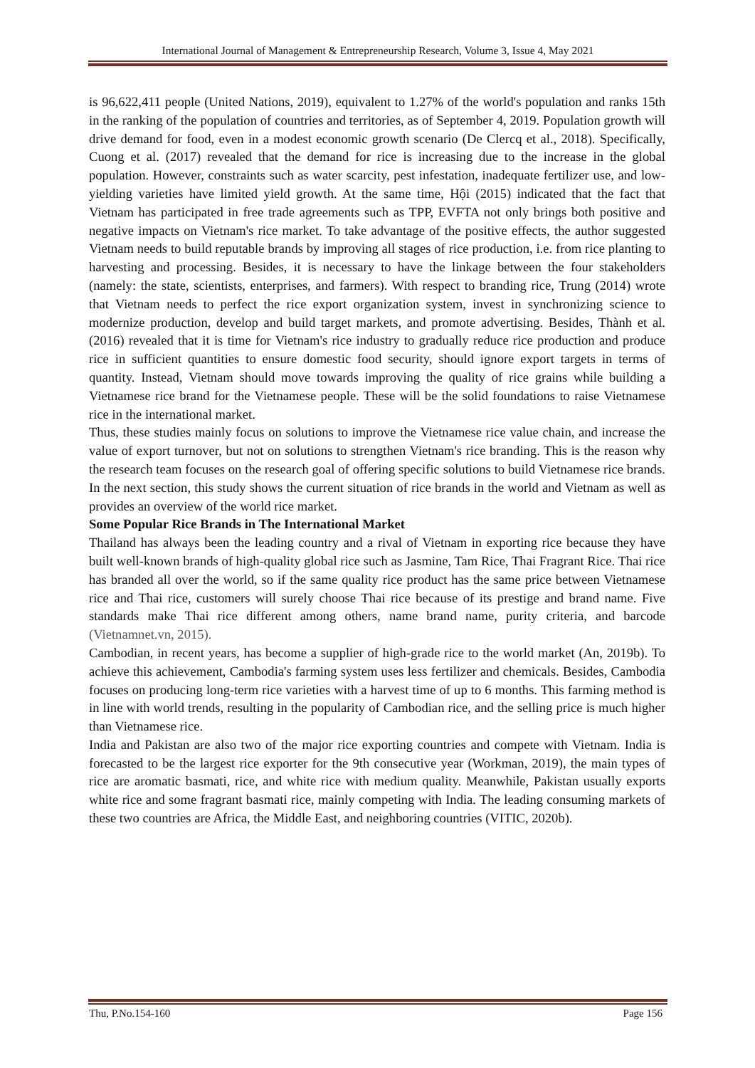International Journal of Management & Entrepreneurship Research, Volume 3, Issue 4, May 2021
is 96,622,411 people (United Nations, 2019), equivalent to 1.27% of the world's population and ranks 15th in the ranking of the population of countries and territories, as of September 4, 2019. Population growth will drive demand for food, even in a modest economic growth scenario (De Clercq et al., 2018). Specifically, Cuong et al. (2017) revealed that the demand for rice is increasing due to the increase in the global population. However, constraints such as water scarcity, pest infestation, inadequate fertilizer use, and low-yielding varieties have limited yield growth. At the same time, Hội (2015) indicated that the fact that Vietnam has participated in free trade agreements such as TPP, EVFTA not only brings both positive and negative impacts on Vietnam's rice market. To take advantage of the positive effects, the author suggested Vietnam needs to build reputable brands by improving all stages of rice production, i.e. from rice planting to harvesting and processing. Besides, it is necessary to have the linkage between the four stakeholders (namely: the state, scientists, enterprises, and farmers). With respect to branding rice, Trung (2014) wrote that Vietnam needs to perfect the rice export organization system, invest in synchronizing science to modernize production, develop and build target markets, and promote advertising. Besides, Thành et al. (2016) revealed that it is time for Vietnam's rice industry to gradually reduce rice production and produce rice in sufficient quantities to ensure domestic food security, should ignore export targets in terms of quantity. Instead, Vietnam should move towards improving the quality of rice grains while building a Vietnamese rice brand for the Vietnamese people. These will be the solid foundations to raise Vietnamese rice in the international market.
Thus, these studies mainly focus on solutions to improve the Vietnamese rice value chain, and increase the value of export turnover, but not on solutions to strengthen Vietnam's rice branding. This is the reason why the research team focuses on the research goal of offering specific solutions to build Vietnamese rice brands. In the next section, this study shows the current situation of rice brands in the world and Vietnam as well as provides an overview of the world rice market.
Some Popular Rice Brands in The International Market
Thailand has always been the leading country and a rival of Vietnam in exporting rice because they have built well-known brands of high-quality global rice such as Jasmine, Tam Rice, Thai Fragrant Rice. Thai rice has branded all over the world, so if the same quality rice product has the same price between Vietnamese rice and Thai rice, customers will surely choose Thai rice because of its prestige and brand name. Five standards make Thai rice different among others, name brand name, purity criteria, and barcode (Vietnamnet.vn, 2015).
Cambodian, in recent years, has become a supplier of high-grade rice to the world market (An, 2019b). To achieve this achievement, Cambodia's farming system uses less fertilizer and chemicals. Besides, Cambodia focuses on producing long-term rice varieties with a harvest time of up to 6 months. This farming method is in line with world trends, resulting in the popularity of Cambodian rice, and the selling price is much higher than Vietnamese rice.
India and Pakistan are also two of the major rice exporting countries and compete with Vietnam. India is forecasted to be the largest rice exporter for the 9th consecutive year (Workman, 2019), the main types of rice are aromatic basmati, rice, and white rice with medium quality. Meanwhile, Pakistan usually exports white rice and some fragrant basmati rice, mainly competing with India. The leading consuming markets of these two countries are Africa, the Middle East, and neighboring countries (VITIC, 2020b).
Thu, P.No.154-160 Page 156